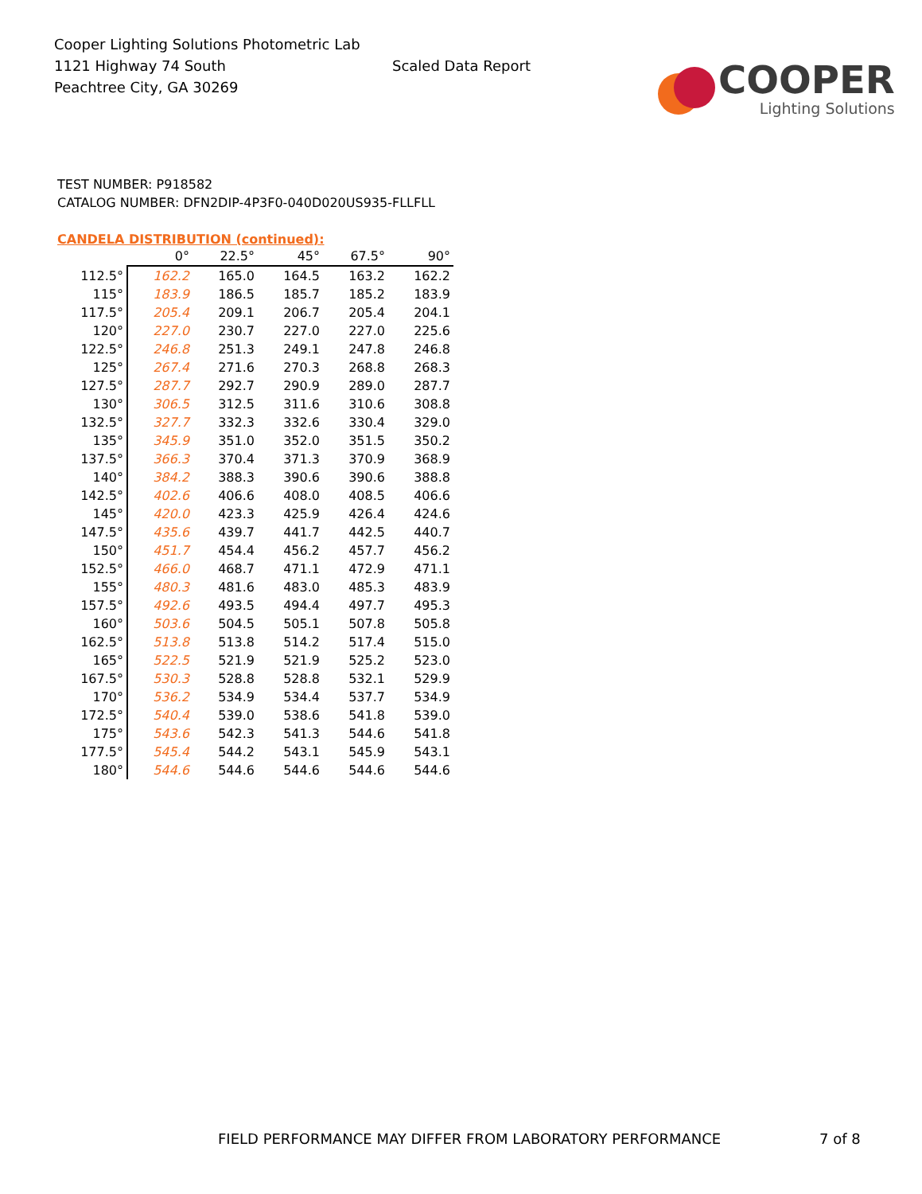Cooper Lighting Solutions Photometric Lab
1121 Highway 74 South
Peachtree City, GA 30269
Scaled Data Report
COOPER
Lighting Solutions
TEST NUMBER: P918582
CATALOG NUMBER: DFN2DIP-4P3F0-040D020US935-FLLFLL
CANDELA DISTRIBUTION (continued):
| | 0° | 22.5° | 45° | 67.5° | 90° |
| --- | --- | --- | --- | --- | --- |
| 112.5° | 162.2 | 165.0 | 164.5 | 163.2 | 162.2 |
| 115° | 183.9 | 186.5 | 185.7 | 185.2 | 183.9 |
| 117.5° | 205.4 | 209.1 | 206.7 | 205.4 | 204.1 |
| 120° | 227.0 | 230.7 | 227.0 | 227.0 | 225.6 |
| 122.5° | 246.8 | 251.3 | 249.1 | 247.8 | 246.8 |
| 125° | 267.4 | 271.6 | 270.3 | 268.8 | 268.3 |
| 127.5° | 287.7 | 292.7 | 290.9 | 289.0 | 287.7 |
| 130° | 306.5 | 312.5 | 311.6 | 310.6 | 308.8 |
| 132.5° | 327.7 | 332.3 | 332.6 | 330.4 | 329.0 |
| 135° | 345.9 | 351.0 | 352.0 | 351.5 | 350.2 |
| 137.5° | 366.3 | 370.4 | 371.3 | 370.9 | 368.9 |
| 140° | 384.2 | 388.3 | 390.6 | 390.6 | 388.8 |
| 142.5° | 402.6 | 406.6 | 408.0 | 408.5 | 406.6 |
| 145° | 420.0 | 423.3 | 425.9 | 426.4 | 424.6 |
| 147.5° | 435.6 | 439.7 | 441.7 | 442.5 | 440.7 |
| 150° | 451.7 | 454.4 | 456.2 | 457.7 | 456.2 |
| 152.5° | 466.0 | 468.7 | 471.1 | 472.9 | 471.1 |
| 155° | 480.3 | 481.6 | 483.0 | 485.3 | 483.9 |
| 157.5° | 492.6 | 493.5 | 494.4 | 497.7 | 495.3 |
| 160° | 503.6 | 504.5 | 505.1 | 507.8 | 505.8 |
| 162.5° | 513.8 | 513.8 | 514.2 | 517.4 | 515.0 |
| 165° | 522.5 | 521.9 | 521.9 | 525.2 | 523.0 |
| 167.5° | 530.3 | 528.8 | 528.8 | 532.1 | 529.9 |
| 170° | 536.2 | 534.9 | 534.4 | 537.7 | 534.9 |
| 172.5° | 540.4 | 539.0 | 538.6 | 541.8 | 539.0 |
| 175° | 543.6 | 542.3 | 541.3 | 544.6 | 541.8 |
| 177.5° | 545.4 | 544.2 | 543.1 | 545.9 | 543.1 |
| 180° | 544.6 | 544.6 | 544.6 | 544.6 | 544.6 |
FIELD PERFORMANCE MAY DIFFER FROM LABORATORY PERFORMANCE 7 of 8